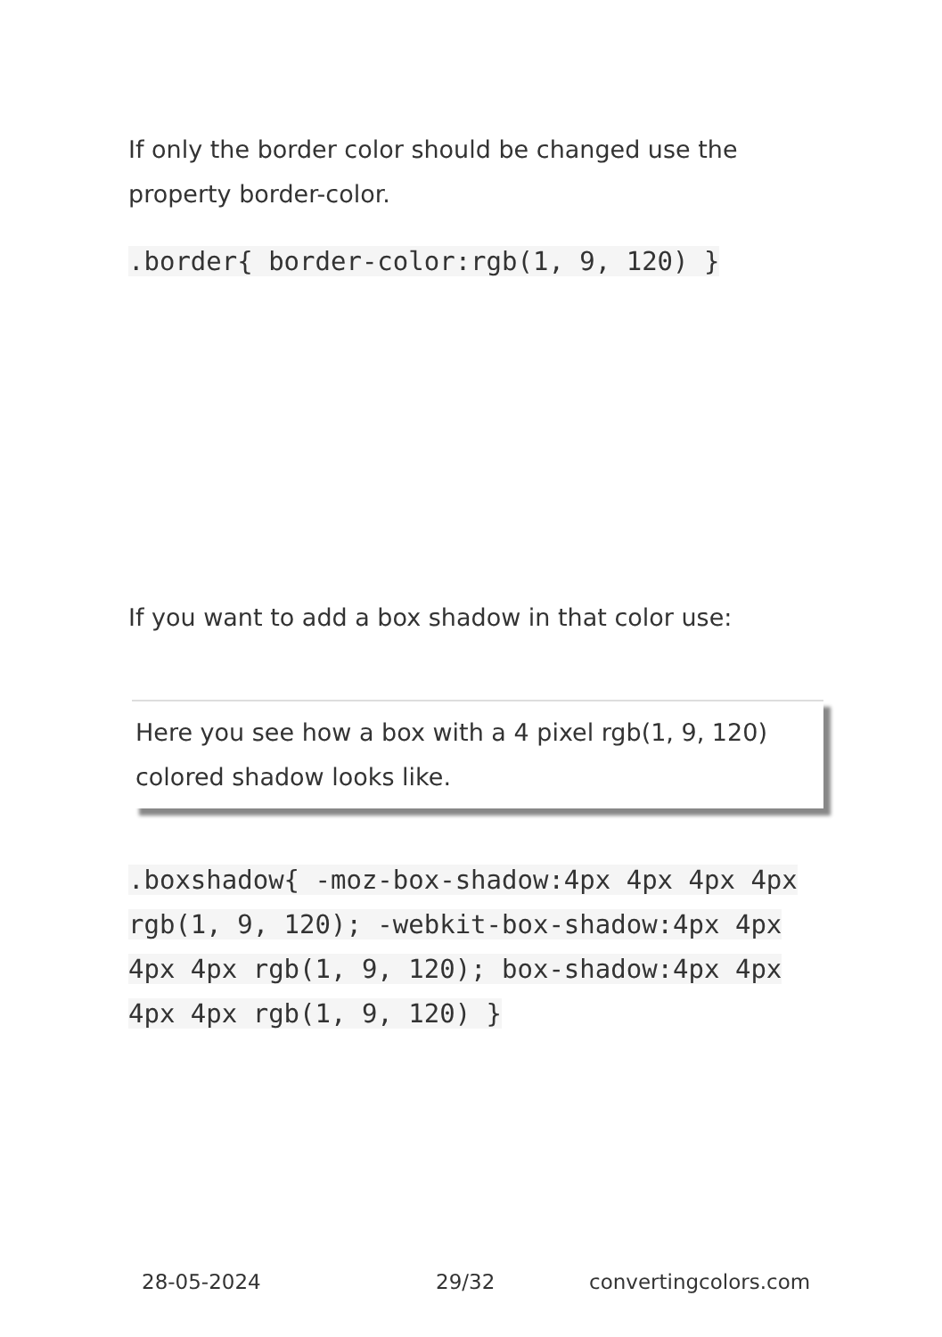If only the border color should be changed use the property border-color.
.border{ border-color:rgb(1, 9, 120) }
If you want to add a box shadow in that color use:
Here you see how a box with a 4 pixel rgb(1, 9, 120) colored shadow looks like.
.boxshadow{ -moz-box-shadow:4px 4px 4px 4px rgb(1, 9, 120); -webkit-box-shadow:4px 4px 4px 4px rgb(1, 9, 120); box-shadow:4px 4px 4px 4px rgb(1, 9, 120) }
28-05-2024 29/32 convertingcolors.com